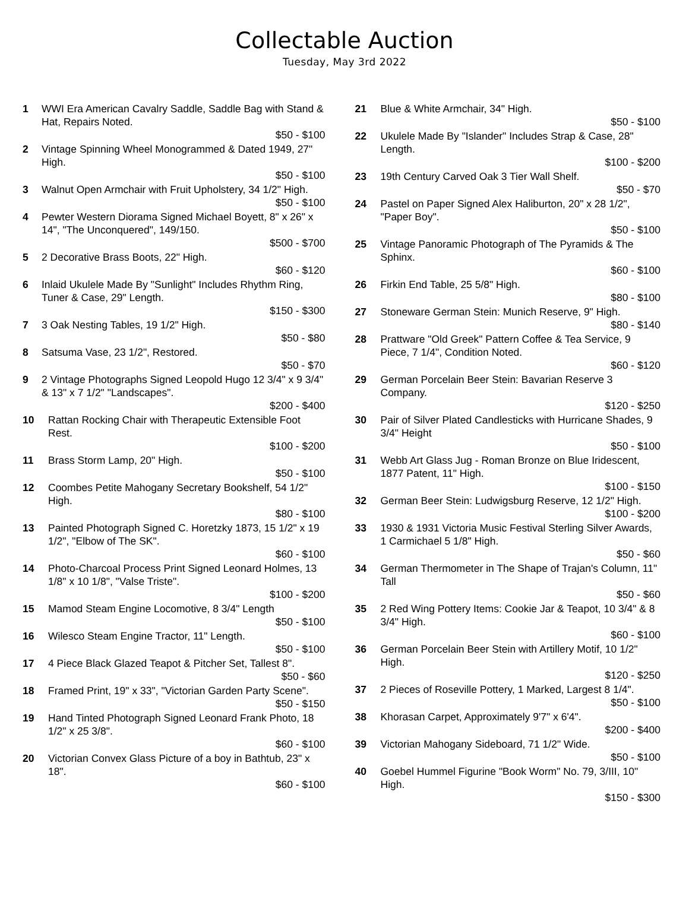Collectable Auction
Tuesday, May 3rd 2022
1 WWI Era American Cavalry Saddle, Saddle Bag with Stand & Hat, Repairs Noted.
$50 - $100
2 Vintage Spinning Wheel Monogrammed & Dated 1949, 27" High.
$50 - $100
3 Walnut Open Armchair with Fruit Upholstery, 34 1/2" High.
$50 - $100
4 Pewter Western Diorama Signed Michael Boyett, 8" x 26" x 14", "The Unconquered", 149/150.
$500 - $700
5 2 Decorative Brass Boots, 22" High.
$60 - $120
6 Inlaid Ukulele Made By "Sunlight" Includes Rhythm Ring, Tuner & Case, 29" Length.
$150 - $300
7 3 Oak Nesting Tables, 19 1/2" High.
$50 - $80
8 Satsuma Vase, 23 1/2", Restored.
$50 - $70
9 2 Vintage Photographs Signed Leopold Hugo 12 3/4" x 9 3/4" & 13" x 7 1/2" "Landscapes".
$200 - $400
10 Rattan Rocking Chair with Therapeutic Extensible Foot Rest.
$100 - $200
11 Brass Storm Lamp, 20" High.
$50 - $100
12 Coombes Petite Mahogany Secretary Bookshelf, 54 1/2" High.
$80 - $100
13 Painted Photograph Signed C. Horetzky 1873, 15 1/2" x 19 1/2", "Elbow of The SK".
$60 - $100
14 Photo-Charcoal Process Print Signed Leonard Holmes, 13 1/8" x 10 1/8", "Valse Triste".
$100 - $200
15 Mamod Steam Engine Locomotive, 8 3/4" Length
$50 - $100
16 Wilesco Steam Engine Tractor, 11" Length.
$50 - $100
17 4 Piece Black Glazed Teapot & Pitcher Set, Tallest 8".
$50 - $60
18 Framed Print, 19" x 33", "Victorian Garden Party Scene".
$50 - $150
19 Hand Tinted Photograph Signed Leonard Frank Photo, 18 1/2" x 25 3/8".
$60 - $100
20 Victorian Convex Glass Picture of a boy in Bathtub, 23" x 18".
$60 - $100
21 Blue & White Armchair, 34" High.
$50 - $100
22 Ukulele Made By "Islander" Includes Strap & Case, 28" Length.
$100 - $200
23 19th Century Carved Oak 3 Tier Wall Shelf.
$50 - $70
24 Pastel on Paper Signed Alex Haliburton, 20" x 28 1/2", "Paper Boy".
$50 - $100
25 Vintage Panoramic Photograph of The Pyramids & The Sphinx.
$60 - $100
26 Firkin End Table, 25 5/8" High.
$80 - $100
27 Stoneware German Stein: Munich Reserve, 9" High.
$80 - $140
28 Prattware "Old Greek" Pattern Coffee & Tea Service, 9 Piece, 7 1/4", Condition Noted.
$60 - $120
29 German Porcelain Beer Stein: Bavarian Reserve 3 Company.
$120 - $250
30 Pair of Silver Plated Candlesticks with Hurricane Shades, 9 3/4" Height
$50 - $100
31 Webb Art Glass Jug - Roman Bronze on Blue Iridescent, 1877 Patent, 11" High.
$100 - $150
32 German Beer Stein: Ludwigsburg Reserve, 12 1/2" High.
$100 - $200
33 1930 & 1931 Victoria Music Festival Sterling Silver Awards, 1 Carmichael 5 1/8" High.
$50 - $60
34 German Thermometer in The Shape of Trajan's Column, 11" Tall
$50 - $60
35 2 Red Wing Pottery Items: Cookie Jar & Teapot, 10 3/4" & 8 3/4" High.
$60 - $100
36 German Porcelain Beer Stein with Artillery Motif, 10 1/2" High.
$120 - $250
37 2 Pieces of Roseville Pottery, 1 Marked, Largest 8 1/4".
$50 - $100
38 Khorasan Carpet, Approximately 9'7" x 6'4".
$200 - $400
39 Victorian Mahogany Sideboard, 71 1/2" Wide.
$50 - $100
40 Goebel Hummel Figurine "Book Worm" No. 79, 3/III, 10" High.
$150 - $300